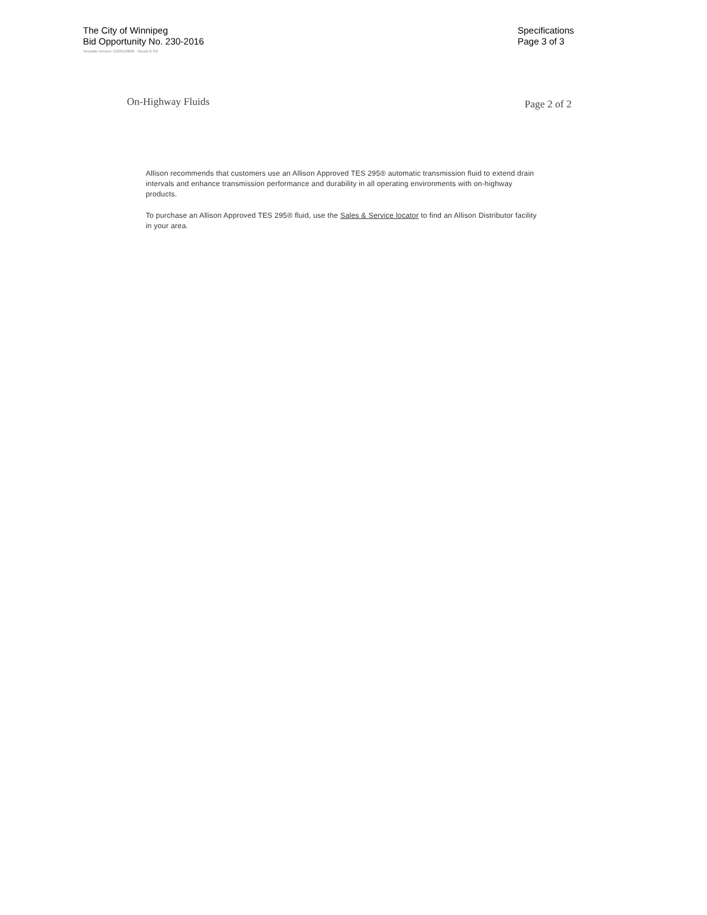The City of Winnipeg
Bid Opportunity No. 230-2016
Specifications
Page 3 of 3
Template Version: G220150806 - Goods B SO
On-Highway Fluids
Page 2 of 2
Allison recommends that customers use an Allison Approved TES 295® automatic transmission fluid to extend drain intervals and enhance transmission performance and durability in all operating environments with on-highway products.
To purchase an Allison Approved TES 295® fluid, use the Sales & Service locator to find an Allison Distributor facility in your area.